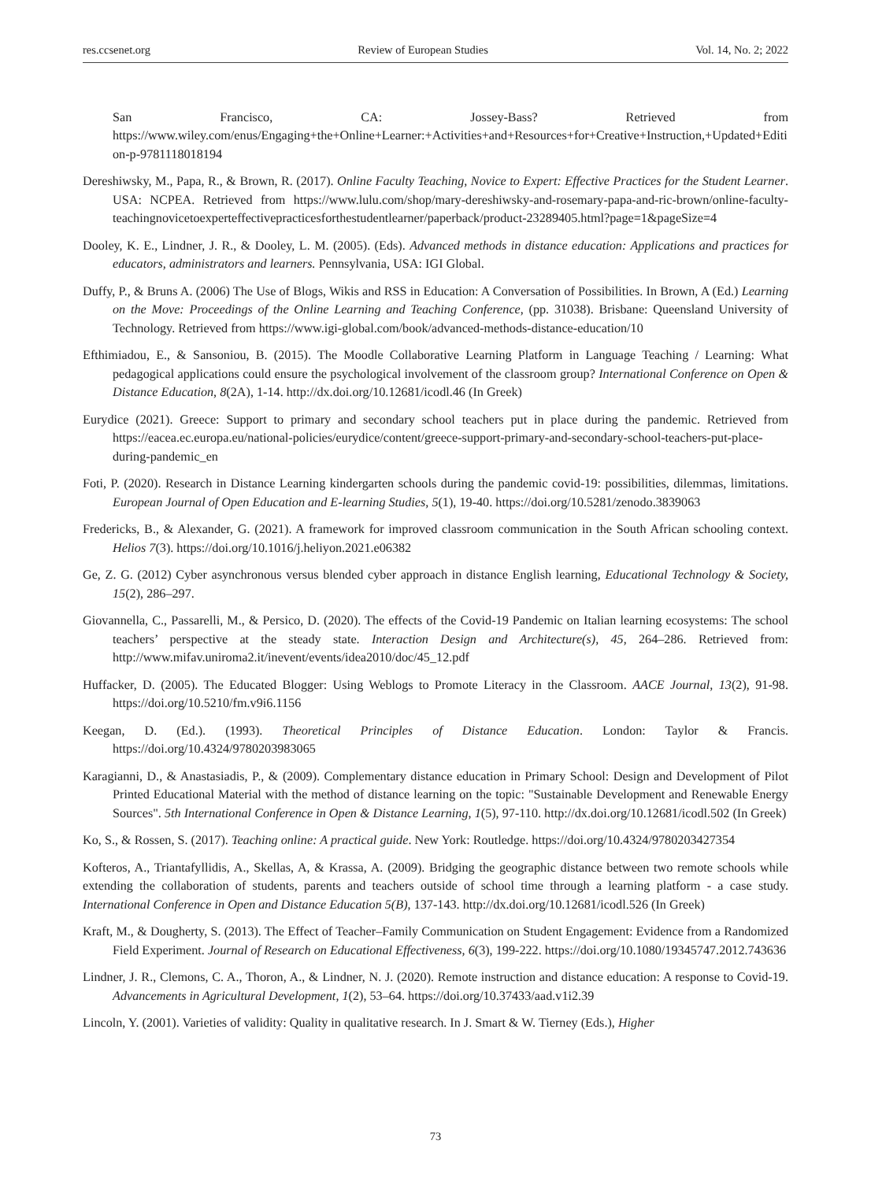res.ccsenet.org Review of European Studies Vol. 14, No. 2; 2022
San Francisco, CA: Jossey-Bass? Retrieved from https://www.wiley.com/enus/Engaging+the+Online+Learner:+Activities+and+Resources+for+Creative+Instruction,+Updated+Edition-p-9781118018194
Dereshiwsky, M., Papa, R., & Brown, R. (2017). Online Faculty Teaching, Novice to Expert: Effective Practices for the Student Learner. USA: NCPEA. Retrieved from https://www.lulu.com/shop/mary-dereshiwsky-and-rosemary-papa-and-ric-brown/online-faculty-teachingnovicetoexperteffectivepracticesforthestudentlearner/paperback/product-23289405.html?page=1&pageSize=4
Dooley, K. E., Lindner, J. R., & Dooley, L. M. (2005). (Eds). Advanced methods in distance education: Applications and practices for educators, administrators and learners. Pennsylvania, USA: IGI Global.
Duffy, P., & Bruns A. (2006) The Use of Blogs, Wikis and RSS in Education: A Conversation of Possibilities. In Brown, A (Ed.) Learning on the Move: Proceedings of the Online Learning and Teaching Conference, (pp. 31038). Brisbane: Queensland University of Technology. Retrieved from https://www.igi-global.com/book/advanced-methods-distance-education/10
Efthimiadou, E., & Sansoniou, B. (2015). The Moodle Collaborative Learning Platform in Language Teaching / Learning: What pedagogical applications could ensure the psychological involvement of the classroom group? International Conference on Open & Distance Education, 8(2A), 1-14. http://dx.doi.org/10.12681/icodl.46 (In Greek)
Eurydice (2021). Greece: Support to primary and secondary school teachers put in place during the pandemic. Retrieved from https://eacea.ec.europa.eu/national-policies/eurydice/content/greece-support-primary-and-secondary-school-teachers-put-place-during-pandemic_en
Foti, P. (2020). Research in Distance Learning kindergarten schools during the pandemic covid-19: possibilities, dilemmas, limitations. European Journal of Open Education and E-learning Studies, 5(1), 19-40. https://doi.org/10.5281/zenodo.3839063
Fredericks, B., & Alexander, G. (2021). A framework for improved classroom communication in the South African schooling context. Helios 7(3). https://doi.org/10.1016/j.heliyon.2021.e06382
Ge, Z. G. (2012) Cyber asynchronous versus blended cyber approach in distance English learning, Educational Technology & Society, 15(2), 286–297.
Giovannella, C., Passarelli, M., & Persico, D. (2020). The effects of the Covid-19 Pandemic on Italian learning ecosystems: The school teachers’ perspective at the steady state. Interaction Design and Architecture(s), 45, 264–286. Retrieved from: http://www.mifav.uniroma2.it/inevent/events/idea2010/doc/45_12.pdf
Huffacker, D. (2005). The Educated Blogger: Using Weblogs to Promote Literacy in the Classroom. AACE Journal, 13(2), 91-98. https://doi.org/10.5210/fm.v9i6.1156
Keegan, D. (Ed.). (1993). Theoretical Principles of Distance Education. London: Taylor & Francis. https://doi.org/10.4324/9780203983065
Karagianni, D., & Anastasiadis, P., & (2009). Complementary distance education in Primary School: Design and Development of Pilot Printed Educational Material with the method of distance learning on the topic: "Sustainable Development and Renewable Energy Sources". 5th International Conference in Open & Distance Learning, 1(5), 97-110. http://dx.doi.org/10.12681/icodl.502 (In Greek)
Ko, S., & Rossen, S. (2017). Teaching online: A practical guide. New York: Routledge. https://doi.org/10.4324/9780203427354
Kofteros, A., Triantafyllidis, A., Skellas, A, & Krassa, A. (2009). Bridging the geographic distance between two remote schools while extending the collaboration of students, parents and teachers outside of school time through a learning platform - a case study. International Conference in Open and Distance Education 5(B), 137-143. http://dx.doi.org/10.12681/icodl.526 (In Greek)
Kraft, M., & Dougherty, S. (2013). The Effect of Teacher–Family Communication on Student Engagement: Evidence from a Randomized Field Experiment. Journal of Research on Educational Effectiveness, 6(3), 199-222. https://doi.org/10.1080/19345747.2012.743636
Lindner, J. R., Clemons, C. A., Thoron, A., & Lindner, N. J. (2020). Remote instruction and distance education: A response to Covid-19. Advancements in Agricultural Development, 1(2), 53–64. https://doi.org/10.37433/aad.v1i2.39
Lincoln, Y. (2001). Varieties of validity: Quality in qualitative research. In J. Smart & W. Tierney (Eds.), Higher
73